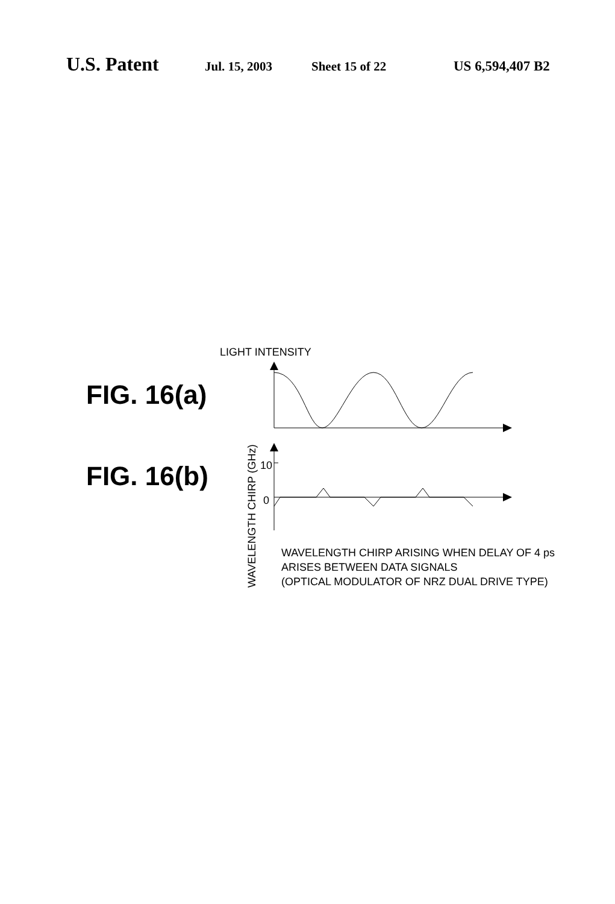U.S. Patent Jul. 15, 2003 Sheet 15 of 22 US 6,594,407 B2
LIGHT INTENSITY
FIG. 16(a)
FIG. 16(b)
WAVELENGTH CHIRP (GHz)
10
0
WAVELENGTH CHIRP ARISING WHEN DELAY OF 4 ps
ARISES BETWEEN DATA SIGNALS
(OPTICAL MODULATOR OF NRZ DUAL DRIVE TYPE)